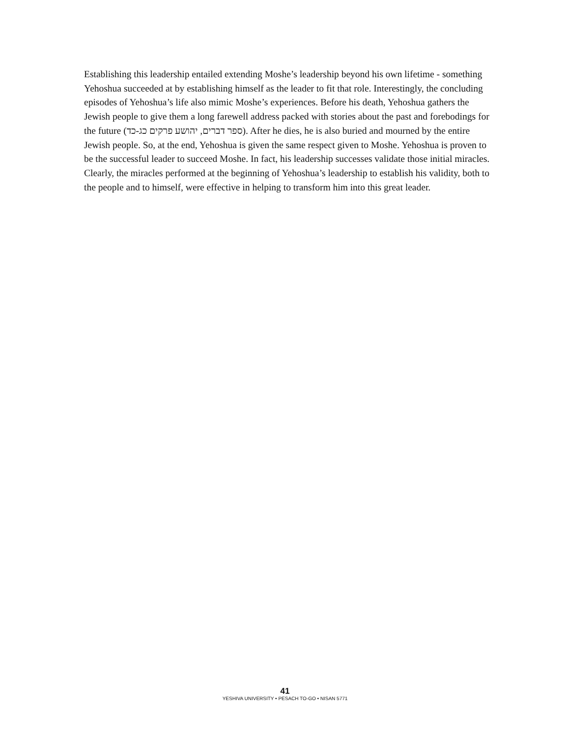Establishing this leadership entailed extending Moshe’s leadership beyond his own lifetime - something Yehoshua succeeded at by establishing himself as the leader to fit that role. Interestingly, the concluding episodes of Yehoshua’s life also mimic Moshe’s experiences. Before his death, Yehoshua gathers the Jewish people to give them a long farewell address packed with stories about the past and forebodings for the future (ספר דברים, יהושע פרקים כג-כד). After he dies, he is also buried and mourned by the entire Jewish people. So, at the end, Yehoshua is given the same respect given to Moshe. Yehoshua is proven to be the successful leader to succeed Moshe. In fact, his leadership successes validate those initial miracles. Clearly, the miracles performed at the beginning of Yehoshua’s leadership to establish his validity, both to the people and to himself, were effective in helping to transform him into this great leader.
41
YESHIVA UNIVERSITY • PESACH TO-GO • NISAN 5771